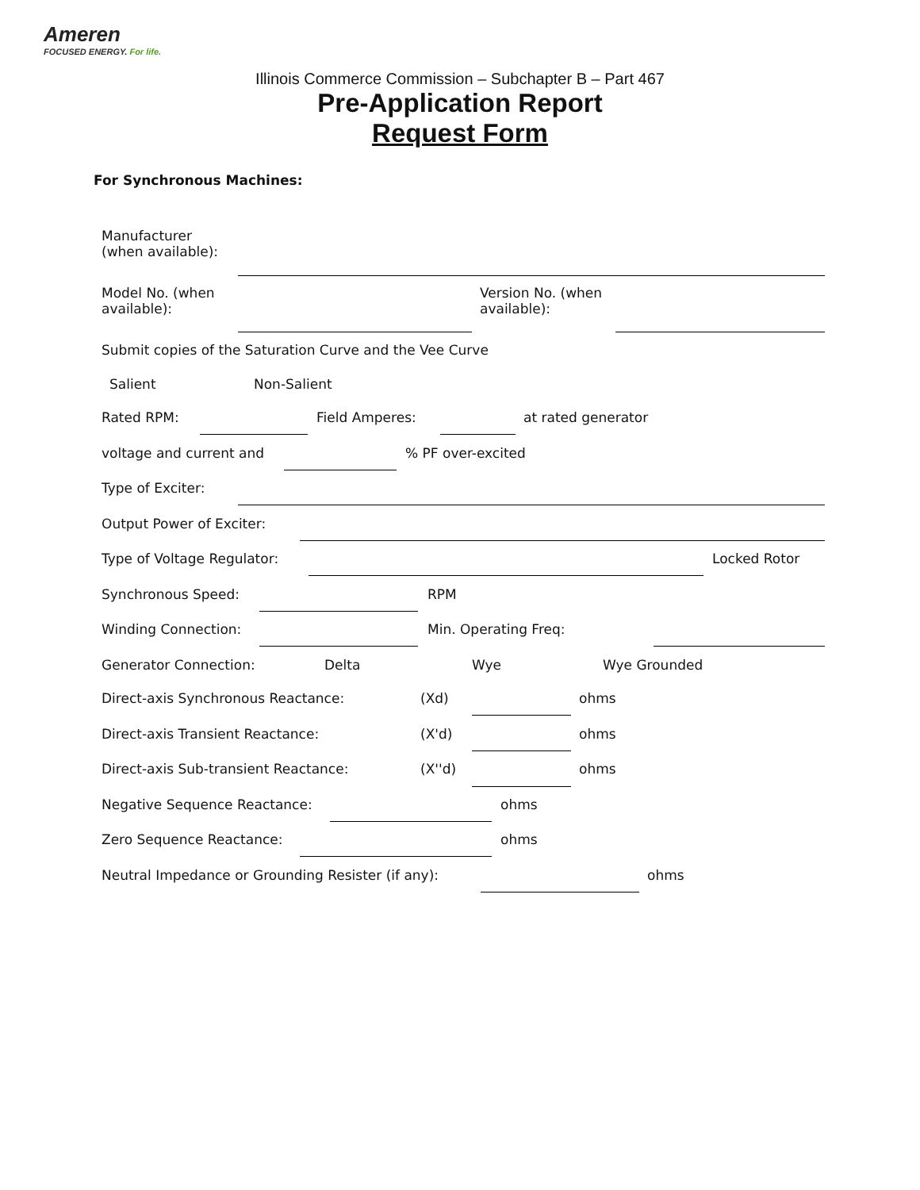Ameren
FOCUSED ENERGY. For life.
Illinois Commerce Commission – Subchapter B – Part 467
Pre-Application Report
Request Form
For Synchronous Machines:
Manufacturer
(when available):
Model No. (when
available):
Version No. (when
available):
Submit copies of the Saturation Curve and the Vee Curve
Salient Non-Salient
Rated RPM: Field Amperes: at rated generator
voltage and current and % PF over-excited
Type of Exciter:
Output Power of Exciter:
Type of Voltage Regulator: Locked Rotor
Synchronous Speed: RPM
Winding Connection: Min. Operating Freq:
Generator Connection: Delta Wye Wye Grounded
Direct-axis Synchronous Reactance: (Xd) ohms
Direct-axis Transient Reactance: (X'd) ohms
Direct-axis Sub-transient Reactance: (X''d) ohms
Negative Sequence Reactance: ohms
Zero Sequence Reactance: ohms
Neutral Impedance or Grounding Resister (if any): ohms